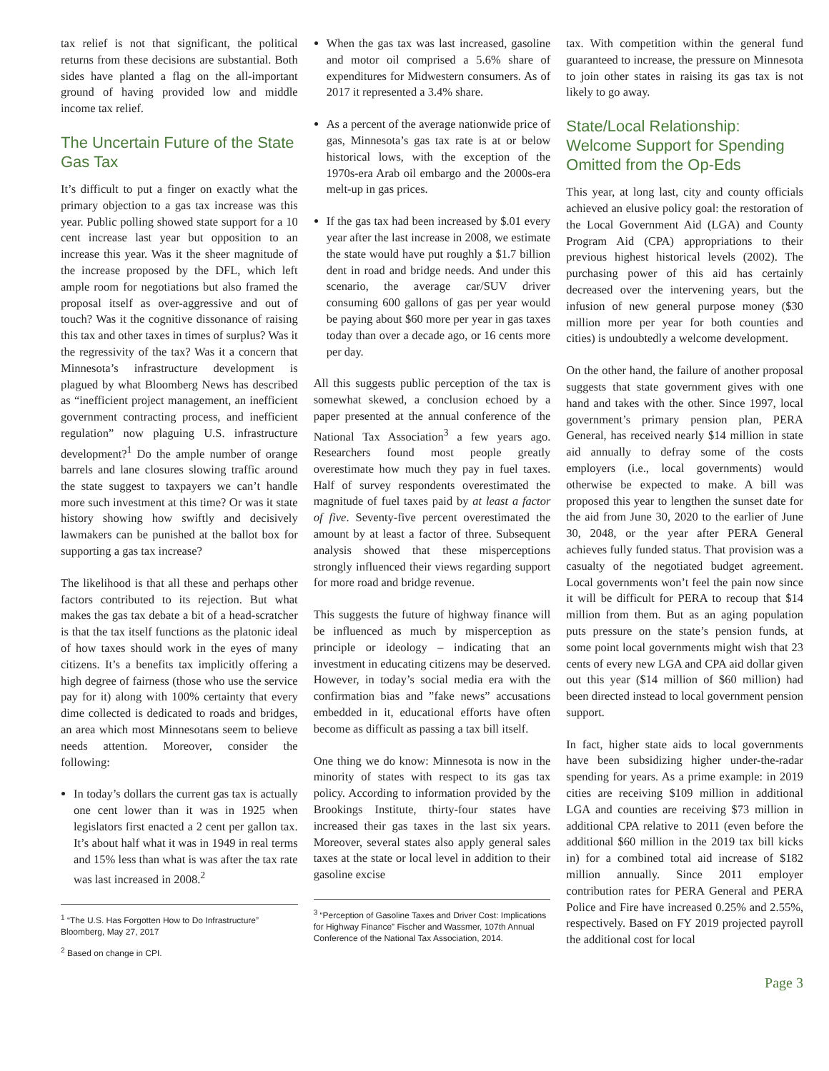tax relief is not that significant, the political returns from these decisions are substantial. Both sides have planted a flag on the all-important ground of having provided low and middle income tax relief.
The Uncertain Future of the State Gas Tax
It’s difficult to put a finger on exactly what the primary objection to a gas tax increase was this year. Public polling showed state support for a 10 cent increase last year but opposition to an increase this year. Was it the sheer magnitude of the increase proposed by the DFL, which left ample room for negotiations but also framed the proposal itself as over-aggressive and out of touch? Was it the cognitive dissonance of raising this tax and other taxes in times of surplus? Was it the regressivity of the tax? Was it a concern that Minnesota’s infrastructure development is plagued by what Bloomberg News has described as “inefficient project management, an inefficient government contracting process, and inefficient regulation” now plaguing U.S. infrastructure development?<sup>1</sup> Do the ample number of orange barrels and lane closures slowing traffic around the state suggest to taxpayers we can’t handle more such investment at this time? Or was it state history showing how swiftly and decisively lawmakers can be punished at the ballot box for supporting a gas tax increase?
The likelihood is that all these and perhaps other factors contributed to its rejection. But what makes the gas tax debate a bit of a head-scratcher is that the tax itself functions as the platonic ideal of how taxes should work in the eyes of many citizens. It’s a benefits tax implicitly offering a high degree of fairness (those who use the service pay for it) along with 100% certainty that every dime collected is dedicated to roads and bridges, an area which most Minnesotans seem to believe needs attention. Moreover, consider the following:
In today’s dollars the current gas tax is actually one cent lower than it was in 1925 when legislators first enacted a 2 cent per gallon tax. It’s about half what it was in 1949 in real terms and 15% less than what is was after the tax rate was last increased in 2008.<sup>2</sup>
<sup>1</sup> “The U.S. Has Forgotten How to Do Infrastructure” Bloomberg, May 27, 2017
<sup>2</sup> Based on change in CPI.
When the gas tax was last increased, gasoline and motor oil comprised a 5.6% share of expenditures for Midwestern consumers. As of 2017 it represented a 3.4% share.
As a percent of the average nationwide price of gas, Minnesota’s gas tax rate is at or below historical lows, with the exception of the 1970s-era Arab oil embargo and the 2000s-era melt-up in gas prices.
If the gas tax had been increased by $.01 every year after the last increase in 2008, we estimate the state would have put roughly a $1.7 billion dent in road and bridge needs. And under this scenario, the average car/SUV driver consuming 600 gallons of gas per year would be paying about $60 more per year in gas taxes today than over a decade ago, or 16 cents more per day.
All this suggests public perception of the tax is somewhat skewed, a conclusion echoed by a paper presented at the annual conference of the National Tax Association<sup>3</sup> a few years ago. Researchers found most people greatly overestimate how much they pay in fuel taxes. Half of survey respondents overestimated the magnitude of fuel taxes paid by at least a factor of five. Seventy-five percent overestimated the amount by at least a factor of three. Subsequent analysis showed that these misperceptions strongly influenced their views regarding support for more road and bridge revenue.
This suggests the future of highway finance will be influenced as much by misperception as principle or ideology – indicating that an investment in educating citizens may be deserved. However, in today’s social media era with the confirmation bias and ”fake news” accusations embedded in it, educational efforts have often become as difficult as passing a tax bill itself.
One thing we do know: Minnesota is now in the minority of states with respect to its gas tax policy. According to information provided by the Brookings Institute, thirty-four states have increased their gas taxes in the last six years. Moreover, several states also apply general sales taxes at the state or local level in addition to their gasoline excise
<sup>3</sup> “Perception of Gasoline Taxes and Driver Cost: Implications for Highway Finance” Fischer and Wassmer, 107th Annual Conference of the National Tax Association, 2014.
tax. With competition within the general fund guaranteed to increase, the pressure on Minnesota to join other states in raising its gas tax is not likely to go away.
State/Local Relationship: Welcome Support for Spending Omitted from the Op-Eds
This year, at long last, city and county officials achieved an elusive policy goal: the restoration of the Local Government Aid (LGA) and County Program Aid (CPA) appropriations to their previous highest historical levels (2002). The purchasing power of this aid has certainly decreased over the intervening years, but the infusion of new general purpose money ($30 million more per year for both counties and cities) is undoubtedly a welcome development.
On the other hand, the failure of another proposal suggests that state government gives with one hand and takes with the other. Since 1997, local government’s primary pension plan, PERA General, has received nearly $14 million in state aid annually to defray some of the costs employers (i.e., local governments) would otherwise be expected to make. A bill was proposed this year to lengthen the sunset date for the aid from June 30, 2020 to the earlier of June 30, 2048, or the year after PERA General achieves fully funded status. That provision was a casualty of the negotiated budget agreement. Local governments won’t feel the pain now since it will be difficult for PERA to recoup that $14 million from them. But as an aging population puts pressure on the state’s pension funds, at some point local governments might wish that 23 cents of every new LGA and CPA aid dollar given out this year ($14 million of $60 million) had been directed instead to local government pension support.
In fact, higher state aids to local governments have been subsidizing higher under-the-radar spending for years. As a prime example: in 2019 cities are receiving $109 million in additional LGA and counties are receiving $73 million in additional CPA relative to 2011 (even before the additional $60 million in the 2019 tax bill kicks in) for a combined total aid increase of $182 million annually. Since 2011 employer contribution rates for PERA General and PERA Police and Fire have increased 0.25% and 2.55%, respectively. Based on FY 2019 projected payroll the additional cost for local
Page 3